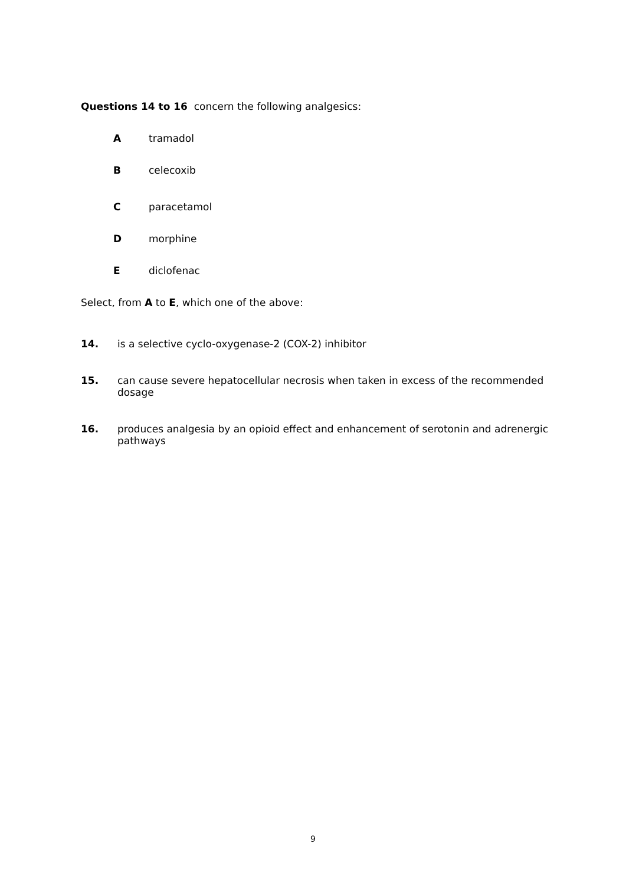Questions 14 to 16 concern the following analgesics:
Atramadol
Bcelecoxib
Cparacetamol
Dmorphine
Ediclofenac
Select, from A to E, which one of the above:
14. is a selective cyclo-oxygenase-2 (COX-2) inhibitor
15. can cause severe hepatocellular necrosis when taken in excess of the recommended dosage
16. produces analgesia by an opioid effect and enhancement of serotonin and adrenergic pathways
9